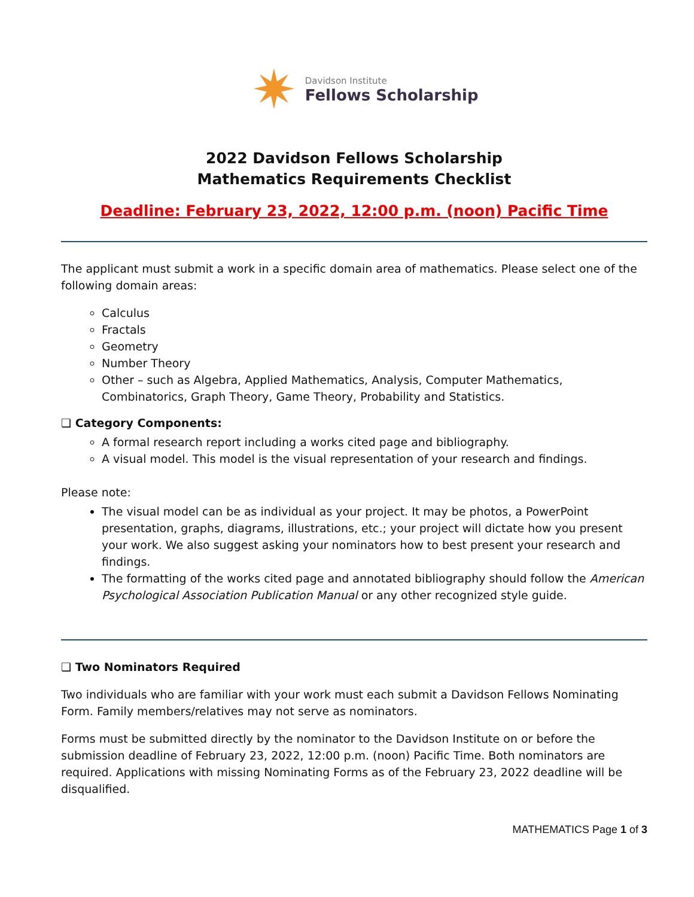✷
Davidson Institute
Fellows Scholarship
2022 Davidson Fellows Scholarship
Mathematics Requirements Checklist
Deadline: February 23, 2022, 12:00 p.m. (noon) Pacific Time
The applicant must submit a work in a specific domain area of mathematics. Please select one of the following domain areas:
Calculus
Fractals
Geometry
Number Theory
Other – such as Algebra, Applied Mathematics, Analysis, Computer Mathematics, Combinatorics, Graph Theory, Game Theory, Probability and Statistics.
❑ Category Components:
A formal research report including a works cited page and bibliography.
A visual model. This model is the visual representation of your research and findings.
Please note:
The visual model can be as individual as your project. It may be photos, a PowerPoint presentation, graphs, diagrams, illustrations, etc.; your project will dictate how you present your work. We also suggest asking your nominators how to best present your research and findings.
The formatting of the works cited page and annotated bibliography should follow the American Psychological Association Publication Manual or any other recognized style guide.
❑ Two Nominators Required
Two individuals who are familiar with your work must each submit a Davidson Fellows Nominating Form. Family members/relatives may not serve as nominators.
Forms must be submitted directly by the nominator to the Davidson Institute on or before the submission deadline of February 23, 2022, 12:00 p.m. (noon) Pacific Time. Both nominators are required. Applications with missing Nominating Forms as of the February 23, 2022 deadline will be disqualified.
MATHEMATICS Page 1 of 3